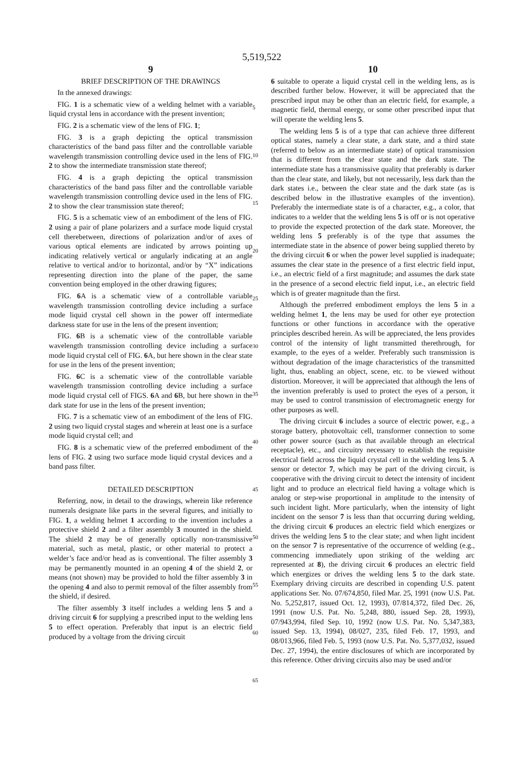5,519,522
9
BRIEF DESCRIPTION OF THE DRAWINGS
In the annexed drawings:
FIG. 1 is a schematic view of a welding helmet with a variable liquid crystal lens in accordance with the present invention;
FIG. 2 is a schematic view of the lens of FIG. 1;
FIG. 3 is a graph depicting the optical transmission characteristics of the band pass filter and the controllable variable wavelength transmission controlling device used in the lens of FIG. 2 to show the intermediate transmission state thereof;
FIG. 4 is a graph depicting the optical transmission characteristics of the band pass filter and the controllable variable wavelength transmission controlling device used in the lens of FIG. 2 to show the clear transmission state thereof;
FIG. 5 is a schematic view of an embodiment of the lens of FIG. 2 using a pair of plane polarizers and a surface mode liquid crystal cell therebetween, directions of polarization and/or of axes of various optical elements are indicated by arrows pointing up indicating relatively vertical or angularly indicating at an angle relative to vertical and/or to horizontal, and/or by “X” indications representing direction into the plane of the paper, the same convention being employed in the other drawing figures;
FIG. 6 A is a schematic view of a controllable variable wavelength transmission controlling device including a surface mode liquid crystal cell shown in the power off intermediate darkness state for use in the lens of the present invention;
FIG. 6 B is a schematic view of the controllable variable wavelength transmission controlling device including a surface mode liquid crystal cell of FIG. 6 A, but here shown in the clear state for use in the lens of the present invention;
FIG. 6 C is a schematic view of the controllable variable wavelength transmission controlling device including a surface mode liquid crystal cell of FIGS. 6 A and 6 B, but here shown in the dark state for use in the lens of the present invention;
FIG. 7 is a schematic view of an embodiment of the lens of FIG. 2 using two liquid crystal stages and wherein at least one is a surface mode liquid crystal cell; and
FIG. 8 is a schematic view of the preferred embodiment of the lens of FIG. 2 using two surface mode liquid crystal devices and a band pass filter.
DETAILED DESCRIPTION
Referring, now, in detail to the drawings, wherein like reference numerals designate like parts in the several figures, and initially to FIG. 1, a welding helmet 1 according to the invention includes a protective shield 2 and a filter assembly 3 mounted in the shield. The shield 2 may be of generally optically non-transmissive material, such as metal, plastic, or other material to protect a welder’s face and/or head as is conventional. The filter assembly 3 may be permanently mounted in an opening 4 of the shield 2, or means (not shown) may be provided to hold the filter assembly 3 in the opening 4 and also to permit removal of the filter assembly from the shield, if desired.
The filter assembly 3 itself includes a welding lens 5 and a driving circuit 6 for supplying a prescribed input to the welding lens 5 to effect operation. Preferably that input is an electric field produced by a voltage from the driving circuit
5
10
15
20
25
30
35
40
45
50
55
60
65
10
6 suitable to operate a liquid crystal cell in the welding lens, as is described further below. However, it will be appreciated that the prescribed input may be other than an electric field, for example, a magnetic field, thermal energy, or some other prescribed input that will operate the welding lens 5.
The welding lens 5 is of a type that can achieve three different optical states, namely a clear state, a dark state, and a third state (referred to below as an intermediate state) of optical transmission that is different from the clear state and the dark state. The intermediate state has a transmissive quality that preferably is darker than the clear state, and likely, but not necessarily, less dark than the dark states i.e., between the clear state and the dark state (as is described below in the illustrative examples of the invention). Preferably the intermediate state is of a character, e.g., a color, that indicates to a welder that the welding lens 5 is off or is not operative to provide the expected protection of the dark state. Moreover, the welding lens 5 preferably is of the type that assumes the intermediate state in the absence of power being supplied thereto by the driving circuit 6 or when the power level supplied is inadequate; assumes the clear state in the presence of a first electric field input, i.e., an electric field of a first magnitude; and assumes the dark state in the presence of a second electric field input, i.e., an electric field which is of greater magnitude than the first.
Although the preferred embodiment employs the lens 5 in a welding helmet 1, the lens may be used for other eye protection functions or other functions in accordance with the operative principles described herein. As will be appreciated, the lens provides control of the intensity of light transmitted therethrough, for example, to the eyes of a welder. Preferably such transmission is without degradation of the image characteristics of the transmitted light, thus, enabling an object, scene, etc. to be viewed without distortion. Moreover, it will be appreciated that although the lens of the invention preferably is used to protect the eyes of a person, it may be used to control transmission of electromagnetic energy for other purposes as well.
The driving circuit 6 includes a source of electric power, e.g., a storage battery, photovoltaic cell, transformer connection to some other power source (such as that available through an electrical receptacle), etc., and circuitry necessary to establish the requisite electrical field across the liquid crystal cell in the welding lens 5. A sensor or detector 7, which may be part of the driving circuit, is cooperative with the driving circuit to detect the intensity of incident light and to produce an electrical field having a voltage which is analog or step-wise proportional in amplitude to the intensity of such incident light. More particularly, when the intensity of light incident on the sensor 7 is less than that occurring during welding, the driving circuit 6 produces an electric field which energizes or drives the welding lens 5 to the clear state; and when light incident on the sensor 7 is representative of the occurrence of welding (e.g., commencing immediately upon striking of the welding arc represented at 8), the driving circuit 6 produces an electric field which energizes or drives the welding lens 5 to the dark state. Exemplary driving circuits are described in copending U.S. patent applications Ser. No. 07/674,850, filed Mar. 25, 1991 (now U.S. Pat. No. 5,252,817, issued Oct. 12, 1993), 07/814,372, filed Dec. 26, 1991 (now U.S. Pat. No. 5,248, 880, issued Sep. 28, 1993), 07/943,994, filed Sep. 10, 1992 (now U.S. Pat. No. 5,347,383, issued Sep. 13, 1994), 08/027, 235, filed Feb. 17, 1993, and 08/013,966, filed Feb. 5, 1993 (now U.S. Pat. No. 5,377,032, issued Dec. 27, 1994), the entire disclosures of which are incorporated by this reference. Other driving circuits also may be used and/or